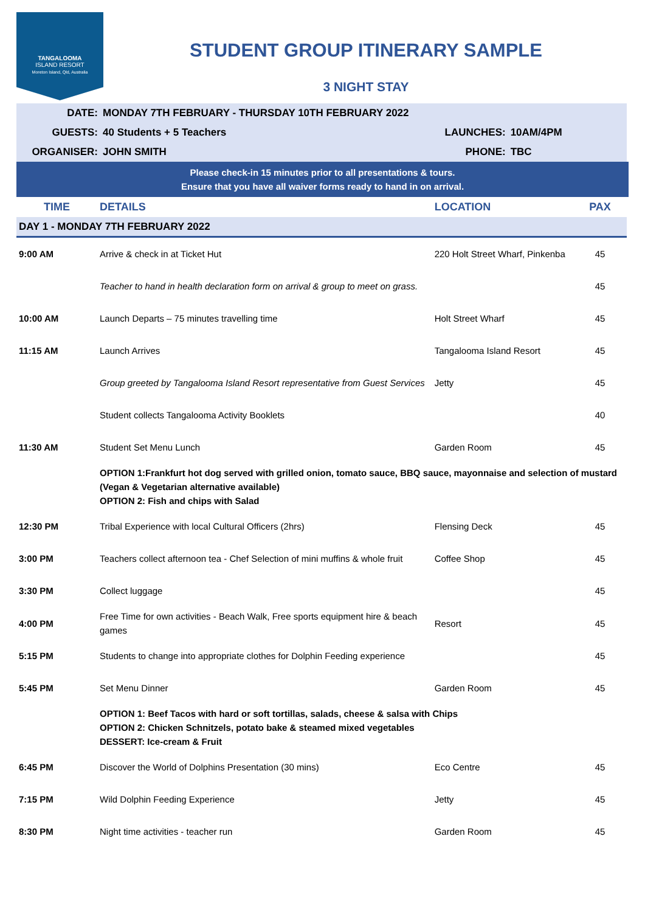TANGALOOMA
ISLAND RESORT
Moreton Island, Qld, Australia
STUDENT GROUP ITINERARY SAMPLE
3 NIGHT STAY
| DATE: | MONDAY 7TH FEBRUARY - THURSDAY 10TH FEBRUARY 2022 | | |
| GUESTS: | 40 Students + 5 Teachers | LAUNCHES: | 10AM/4PM |
| ORGANISER: | JOHN SMITH | PHONE: | TBC |
Please check-in 15 minutes prior to all presentations & tours.
Ensure that you have all waiver forms ready to hand in on arrival.
| TIME | DETAILS | LOCATION | PAX |
| --- | --- | --- | --- |
| DAY 1 - MONDAY 7TH FEBRUARY 2022 | | | |
| 9:00 AM | Arrive & check in at Ticket Hut | 220 Holt Street Wharf, Pinkenba | 45 |
| | Teacher to hand in health declaration form on arrival & group to meet on grass. | | 45 |
| 10:00 AM | Launch Departs – 75 minutes travelling time | Holt Street Wharf | 45 |
| 11:15 AM | Launch Arrives | Tangalooma Island Resort | 45 |
| | Group greeted by Tangalooma Island Resort representative from Guest Services | Jetty | 45 |
| | Student collects Tangalooma Activity Booklets | | 40 |
| 11:30 AM | Student Set Menu Lunch | Garden Room | 45 |
| | OPTION 1:Frankfurt hot dog served with grilled onion, tomato sauce, BBQ sauce, mayonnaise and selection of mustard (Vegan & Vegetarian alternative available) OPTION 2: Fish and chips with Salad | | |
| 12:30 PM | Tribal Experience with local Cultural Officers (2hrs) | Flensing Deck | 45 |
| 3:00 PM | Teachers collect afternoon tea - Chef Selection of mini muffins & whole fruit | Coffee Shop | 45 |
| 3:30 PM | Collect luggage | | 45 |
| 4:00 PM | Free Time for own activities - Beach Walk, Free sports equipment hire & beach games | Resort | 45 |
| 5:15 PM | Students to change into appropriate clothes for Dolphin Feeding experience | | 45 |
| 5:45 PM | Set Menu Dinner | Garden Room | 45 |
| | OPTION 1: Beef Tacos with hard or soft tortillas, salads, cheese & salsa with Chips OPTION 2: Chicken Schnitzels, potato bake & steamed mixed vegetables DESSERT: Ice-cream & Fruit | | |
| 6:45 PM | Discover the World of Dolphins Presentation (30 mins) | Eco Centre | 45 |
| 7:15 PM | Wild Dolphin Feeding Experience | Jetty | 45 |
| 8:30 PM | Night time activities - teacher run | Garden Room | 45 |